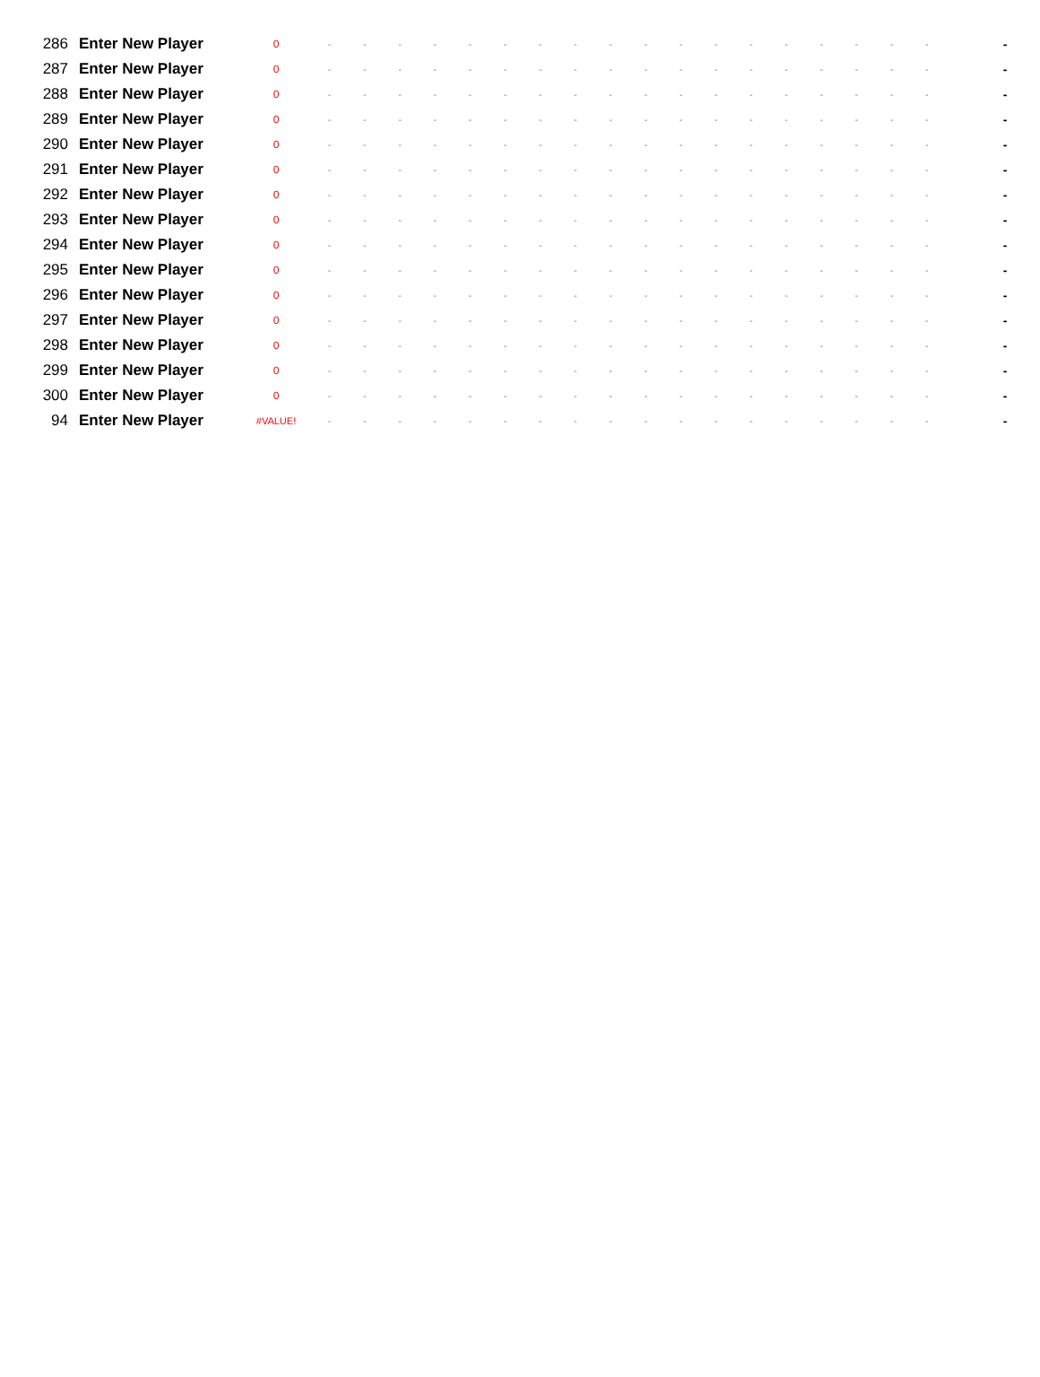| 286 | Enter New Player | 0 | - | - | - | - | - | - | - | - | - | - | - | - | - | - | - | - | - | - | - |
| 287 | Enter New Player | 0 | - | - | - | - | - | - | - | - | - | - | - | - | - | - | - | - | - | - | - |
| 288 | Enter New Player | 0 | - | - | - | - | - | - | - | - | - | - | - | - | - | - | - | - | - | - | - |
| 289 | Enter New Player | 0 | - | - | - | - | - | - | - | - | - | - | - | - | - | - | - | - | - | - | - |
| 290 | Enter New Player | 0 | - | - | - | - | - | - | - | - | - | - | - | - | - | - | - | - | - | - | - |
| 291 | Enter New Player | 0 | - | - | - | - | - | - | - | - | - | - | - | - | - | - | - | - | - | - | - |
| 292 | Enter New Player | 0 | - | - | - | - | - | - | - | - | - | - | - | - | - | - | - | - | - | - | - |
| 293 | Enter New Player | 0 | - | - | - | - | - | - | - | - | - | - | - | - | - | - | - | - | - | - | - |
| 294 | Enter New Player | 0 | - | - | - | - | - | - | - | - | - | - | - | - | - | - | - | - | - | - | - |
| 295 | Enter New Player | 0 | - | - | - | - | - | - | - | - | - | - | - | - | - | - | - | - | - | - | - |
| 296 | Enter New Player | 0 | - | - | - | - | - | - | - | - | - | - | - | - | - | - | - | - | - | - | - |
| 297 | Enter New Player | 0 | - | - | - | - | - | - | - | - | - | - | - | - | - | - | - | - | - | - | - |
| 298 | Enter New Player | 0 | - | - | - | - | - | - | - | - | - | - | - | - | - | - | - | - | - | - | - |
| 299 | Enter New Player | 0 | - | - | - | - | - | - | - | - | - | - | - | - | - | - | - | - | - | - | - |
| 300 | Enter New Player | 0 | - | - | - | - | - | - | - | - | - | - | - | - | - | - | - | - | - | - | - |
| 94 | Enter New Player | #VALUE! | - | - | - | - | - | - | - | - | - | - | - | - | - | - | - | - | - | - | - |